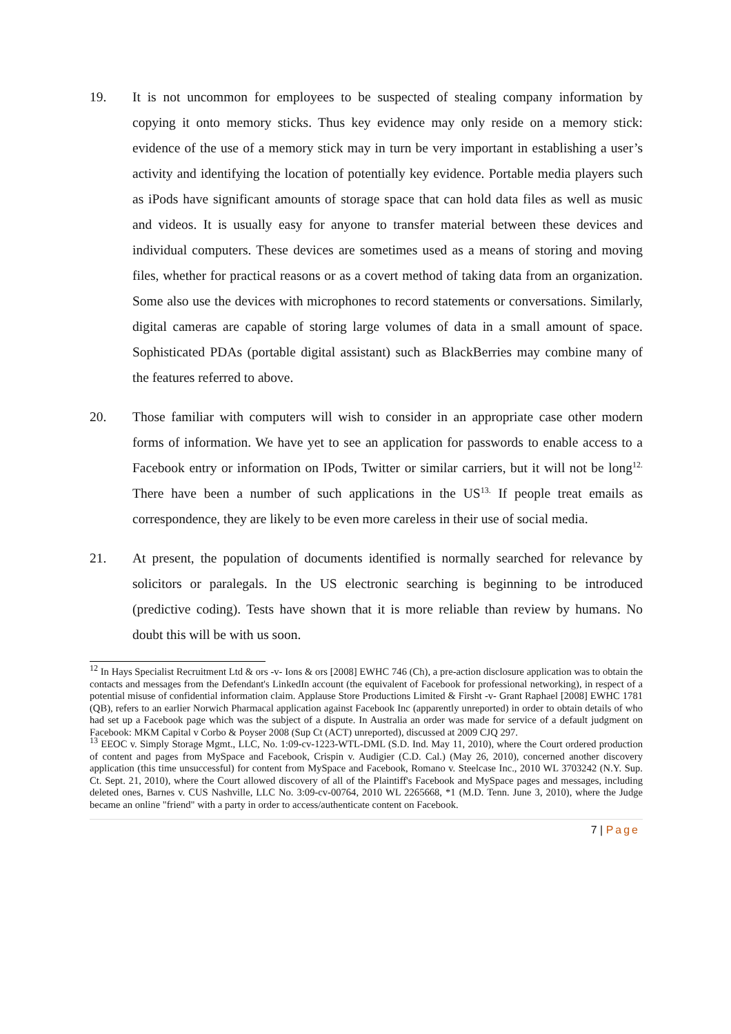19. It is not uncommon for employees to be suspected of stealing company information by copying it onto memory sticks. Thus key evidence may only reside on a memory stick: evidence of the use of a memory stick may in turn be very important in establishing a user’s activity and identifying the location of potentially key evidence. Portable media players such as iPods have significant amounts of storage space that can hold data files as well as music and videos. It is usually easy for anyone to transfer material between these devices and individual computers. These devices are sometimes used as a means of storing and moving files, whether for practical reasons or as a covert method of taking data from an organization. Some also use the devices with microphones to record statements or conversations. Similarly, digital cameras are capable of storing large volumes of data in a small amount of space. Sophisticated PDAs (portable digital assistant) such as BlackBerries may combine many of the features referred to above.
20. Those familiar with computers will wish to consider in an appropriate case other modern forms of information. We have yet to see an application for passwords to enable access to a Facebook entry or information on IPods, Twitter or similar carriers, but it will not be long<sup>12.</sup> There have been a number of such applications in the US<sup>13.</sup> If people treat emails as correspondence, they are likely to be even more careless in their use of social media.
21. At present, the population of documents identified is normally searched for relevance by solicitors or paralegals. In the US electronic searching is beginning to be introduced (predictive coding). Tests have shown that it is more reliable than review by humans. No doubt this will be with us soon.
<sup>12</sup> In Hays Specialist Recruitment Ltd & ors -v- Ions & ors [2008] EWHC 746 (Ch), a pre-action disclosure application was to obtain the contacts and messages from the Defendant's LinkedIn account (the equivalent of Facebook for professional networking), in respect of a potential misuse of confidential information claim. Applause Store Productions Limited & Firsht -v- Grant Raphael [2008] EWHC 1781 (QB), refers to an earlier Norwich Pharmacal application against Facebook Inc (apparently unreported) in order to obtain details of who had set up a Facebook page which was the subject of a dispute. In Australia an order was made for service of a default judgment on Facebook: MKM Capital v Corbo & Poyser 2008 (Sup Ct (ACT) unreported), discussed at 2009 CJQ 297.
<sup>13</sup> EEOC v. Simply Storage Mgmt., LLC, No. 1:09-cv-1223-WTL-DML (S.D. Ind. May 11, 2010), where the Court ordered production of content and pages from MySpace and Facebook, Crispin v. Audigier (C.D. Cal.) (May 26, 2010), concerned another discovery application (this time unsuccessful) for content from MySpace and Facebook, Romano v. Steelcase Inc., 2010 WL 3703242 (N.Y. Sup. Ct. Sept. 21, 2010), where the Court allowed discovery of all of the Plaintiff's Facebook and MySpace pages and messages, including deleted ones, Barnes v. CUS Nashville, LLC No. 3:09-cv-00764, 2010 WL 2265668, *1 (M.D. Tenn. June 3, 2010), where the Judge became an online "friend" with a party in order to access/authenticate content on Facebook.
7 | Page